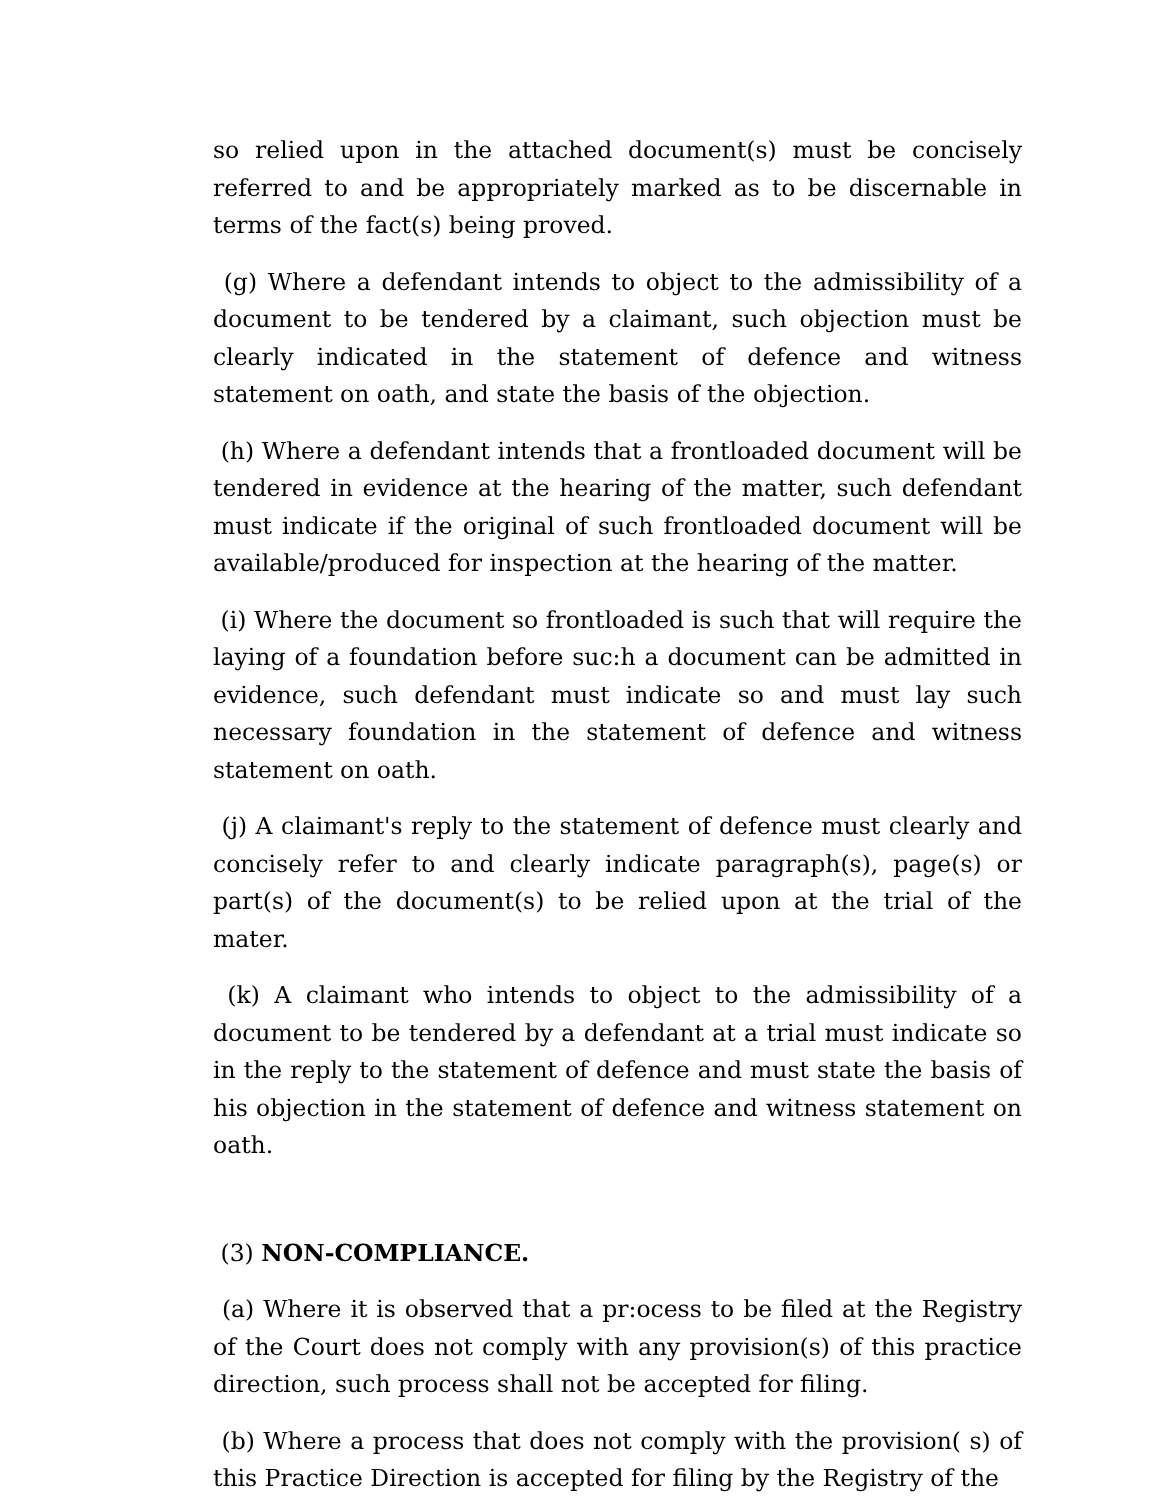so relied upon in the attached document(s) must be concisely referred to and be appropriately marked as to be discernable in terms of the fact(s) being proved.
(g) Where a defendant intends to object to the admissibility of a document to be tendered by a claimant, such objection must be clearly indicated in the statement of defence and witness statement on oath, and state the basis of the objection.
(h) Where a defendant intends that a frontloaded document will be tendered in evidence at the hearing of the matter, such defendant must indicate if the original of such frontloaded document will be available/produced for inspection at the hearing of the matter.
(i) Where the document so frontloaded is such that will require the laying of a foundation before suc:h a document can be admitted in evidence, such defendant must indicate so and must lay such necessary foundation in the statement of defence and witness statement on oath.
(j) A claimant's reply to the statement of defence must clearly and concisely refer to and clearly indicate paragraph(s), page(s) or part(s) of the document(s) to be relied upon at the trial of the mater.
(k) A claimant who intends to object to the admissibility of a document to be tendered by a defendant at a trial must indicate so in the reply to the statement of defence and must state the basis of his objection in the statement of defence and witness statement on oath.
(3) NON-COMPLIANCE.
(a) Where it is observed that a pr:ocess to be filed at the Registry of the Court does not comply with any provision(s) of this practice direction, such process shall not be accepted for filing.
(b) Where a process that does not comply with the provision( s) of this Practice Direction is accepted for filing by the Registry of the